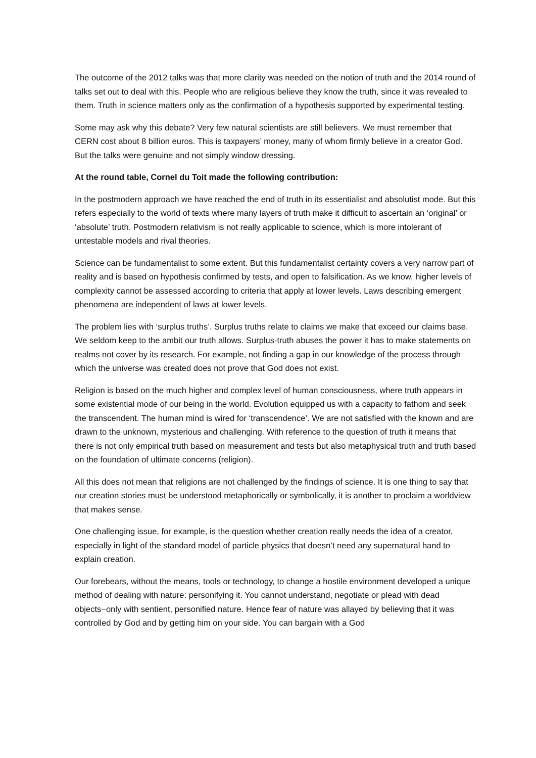The outcome of the 2012 talks was that more clarity was needed on the notion of truth and the 2014 round of talks set out to deal with this. People who are religious believe they know the truth, since it was revealed to them. Truth in science matters only as the confirmation of a hypothesis supported by experimental testing.
Some may ask why this debate? Very few natural scientists are still believers. We must remember that CERN cost about 8 billion euros. This is taxpayers’ money, many of whom firmly believe in a creator God. But the talks were genuine and not simply window dressing.
At the round table, Cornel du Toit made the following contribution:
In the postmodern approach we have reached the end of truth in its essentialist and absolutist mode. But this refers especially to the world of texts where many layers of truth make it difficult to ascertain an ‘original’ or ‘absolute’ truth. Postmodern relativism is not really applicable to science, which is more intolerant of untestable models and rival theories.
Science can be fundamentalist to some extent. But this fundamentalist certainty covers a very narrow part of reality and is based on hypothesis confirmed by tests, and open to falsification. As we know, higher levels of complexity cannot be assessed according to criteria that apply at lower levels. Laws describing emergent phenomena are independent of laws at lower levels.
The problem lies with ‘surplus truths’. Surplus truths relate to claims we make that exceed our claims base. We seldom keep to the ambit our truth allows. Surplus-truth abuses the power it has to make statements on realms not cover by its research. For example, not finding a gap in our knowledge of the process through which the universe was created does not prove that God does not exist.
Religion is based on the much higher and complex level of human consciousness, where truth appears in some existential mode of our being in the world. Evolution equipped us with a capacity to fathom and seek the transcendent. The human mind is wired for ‘transcendence’. We are not satisfied with the known and are drawn to the unknown, mysterious and challenging. With reference to the question of truth it means that there is not only empirical truth based on measurement and tests but also metaphysical truth and truth based on the foundation of ultimate concerns (religion).
All this does not mean that religions are not challenged by the findings of science. It is one thing to say that our creation stories must be understood metaphorically or symbolically, it is another to proclaim a worldview that makes sense.
One challenging issue, for example, is the question whether creation really needs the idea of a creator, especially in light of the standard model of particle physics that doesn’t need any supernatural hand to explain creation.
Our forebears, without the means, tools or technology, to change a hostile environment developed a unique method of dealing with nature: personifying it. You cannot understand, negotiate or plead with dead objects−only with sentient, personified nature. Hence fear of nature was allayed by believing that it was controlled by God and by getting him on your side. You can bargain with a God